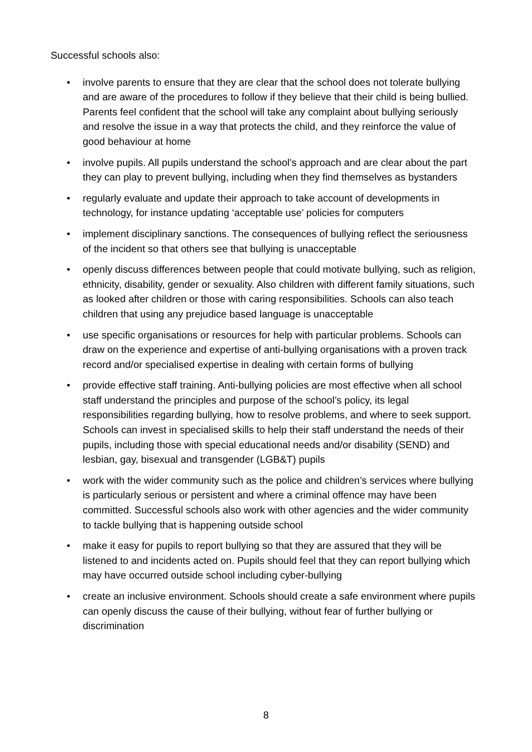Successful schools also:
• involve parents to ensure that they are clear that the school does not tolerate bullying and are aware of the procedures to follow if they believe that their child is being bullied. Parents feel confident that the school will take any complaint about bullying seriously and resolve the issue in a way that protects the child, and they reinforce the value of good behaviour at home
• involve pupils. All pupils understand the school’s approach and are clear about the part they can play to prevent bullying, including when they find themselves as bystanders
• regularly evaluate and update their approach to take account of developments in technology, for instance updating ‘acceptable use’ policies for computers
• implement disciplinary sanctions. The consequences of bullying reflect the seriousness of the incident so that others see that bullying is unacceptable
• openly discuss differences between people that could motivate bullying, such as religion, ethnicity, disability, gender or sexuality. Also children with different family situations, such as looked after children or those with caring responsibilities. Schools can also teach children that using any prejudice based language is unacceptable
• use specific organisations or resources for help with particular problems. Schools can draw on the experience and expertise of anti-bullying organisations with a proven track record and/or specialised expertise in dealing with certain forms of bullying
• provide effective staff training. Anti-bullying policies are most effective when all school staff understand the principles and purpose of the school’s policy, its legal responsibilities regarding bullying, how to resolve problems, and where to seek support. Schools can invest in specialised skills to help their staff understand the needs of their pupils, including those with special educational needs and/or disability (SEND) and lesbian, gay, bisexual and transgender (LGB&T) pupils
• work with the wider community such as the police and children’s services where bullying is particularly serious or persistent and where a criminal offence may have been committed. Successful schools also work with other agencies and the wider community to tackle bullying that is happening outside school
• make it easy for pupils to report bullying so that they are assured that they will be listened to and incidents acted on. Pupils should feel that they can report bullying which may have occurred outside school including cyber-bullying
• create an inclusive environment. Schools should create a safe environment where pupils can openly discuss the cause of their bullying, without fear of further bullying or discrimination
8